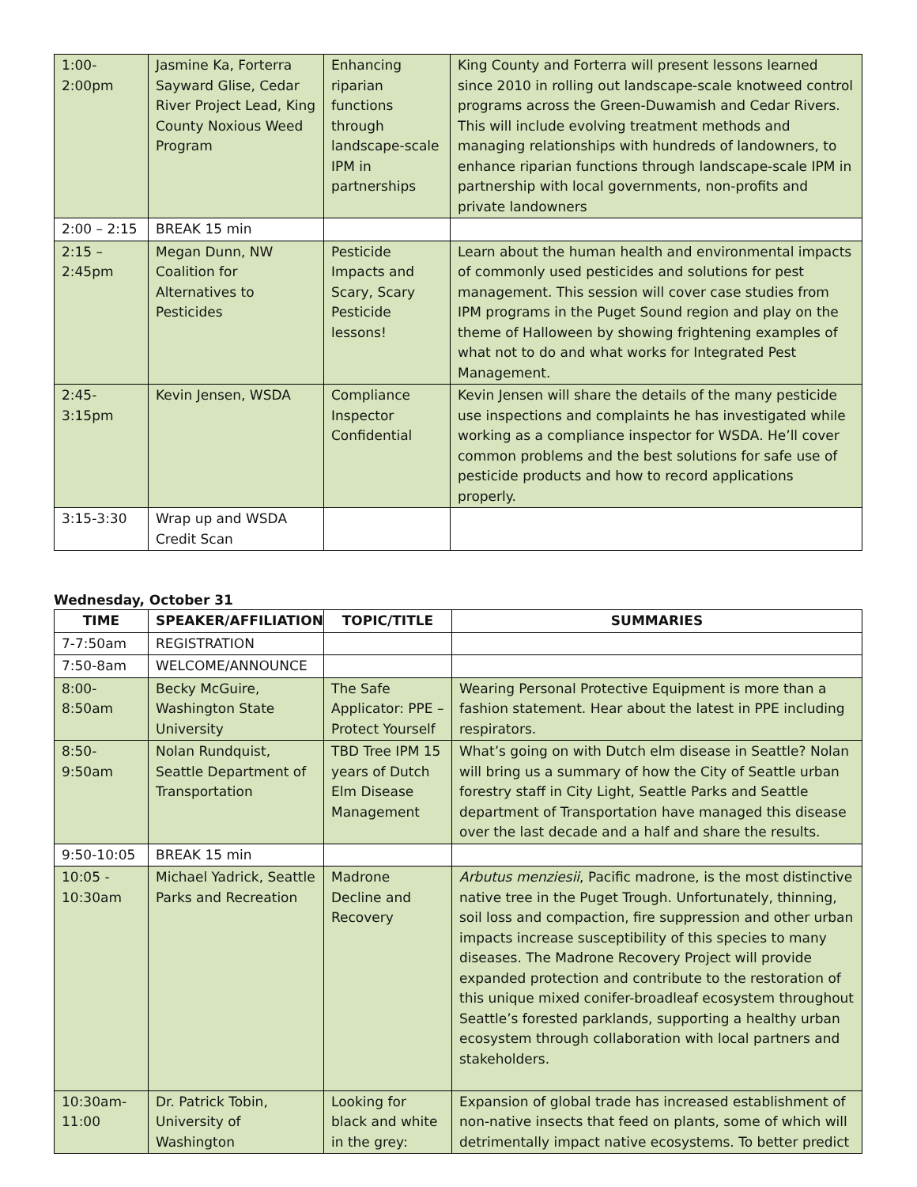| 1:00- 2:00pm | Jasmine Ka, Forterra Sayward Glise, Cedar River Project Lead, King County Noxious Weed Program | Enhancing riparian functions through landscape-scale IPM in partnerships | King County and Forterra will present lessons learned since 2010 in rolling out landscape-scale knotweed control programs across the Green-Duwamish and Cedar Rivers. This will include evolving treatment methods and managing relationships with hundreds of landowners, to enhance riparian functions through landscape-scale IPM in partnership with local governments, non-profits and private landowners |
| 2:00 – 2:15 | BREAK 15 min | | |
| 2:15 – 2:45pm | Megan Dunn, NW Coalition for Alternatives to Pesticides | Pesticide Impacts and Scary, Scary Pesticide lessons! | Learn about the human health and environmental impacts of commonly used pesticides and solutions for pest management. This session will cover case studies from IPM programs in the Puget Sound region and play on the theme of Halloween by showing frightening examples of what not to do and what works for Integrated Pest Management. |
| 2:45- 3:15pm | Kevin Jensen, WSDA | Compliance Inspector Confidential | Kevin Jensen will share the details of the many pesticide use inspections and complaints he has investigated while working as a compliance inspector for WSDA. He’ll cover common problems and the best solutions for safe use of pesticide products and how to record applications properly. |
| 3:15-3:30 | Wrap up and WSDA Credit Scan | | |
Wednesday, October 31
| TIME | SPEAKER/AFFILIATION | TOPIC/TITLE | SUMMARIES |
| --- | --- | --- | --- |
| 7-7:50am | REGISTRATION | | |
| 7:50-8am | WELCOME/ANNOUNCE | | |
| 8:00- 8:50am | Becky McGuire, Washington State University | The Safe Applicator: PPE – Protect Yourself | Wearing Personal Protective Equipment is more than a fashion statement. Hear about the latest in PPE including respirators. |
| 8:50- 9:50am | Nolan Rundquist, Seattle Department of Transportation | TBD Tree IPM 15 years of Dutch Elm Disease Management | What’s going on with Dutch elm disease in Seattle? Nolan will bring us a summary of how the City of Seattle urban forestry staff in City Light, Seattle Parks and Seattle department of Transportation have managed this disease over the last decade and a half and share the results. |
| 9:50-10:05 | BREAK 15 min | | |
| 10:05 - 10:30am | Michael Yadrick, Seattle Parks and Recreation | Madrone Decline and Recovery | Arbutus menziesii , Pacific madrone, is the most distinctive native tree in the Puget Trough. Unfortunately, thinning, soil loss and compaction, fire suppression and other urban impacts increase susceptibility of this species to many diseases. The Madrone Recovery Project will provide expanded protection and contribute to the restoration of this unique mixed conifer-broadleaf ecosystem throughout Seattle’s forested parklands, supporting a healthy urban ecosystem through collaboration with local partners and stakeholders. |
| 10:30am- 11:00 | Dr. Patrick Tobin, University of Washington | Looking for black and white in the grey: | Expansion of global trade has increased establishment of non-native insects that feed on plants, some of which will detrimentally impact native ecosystems. To better predict |